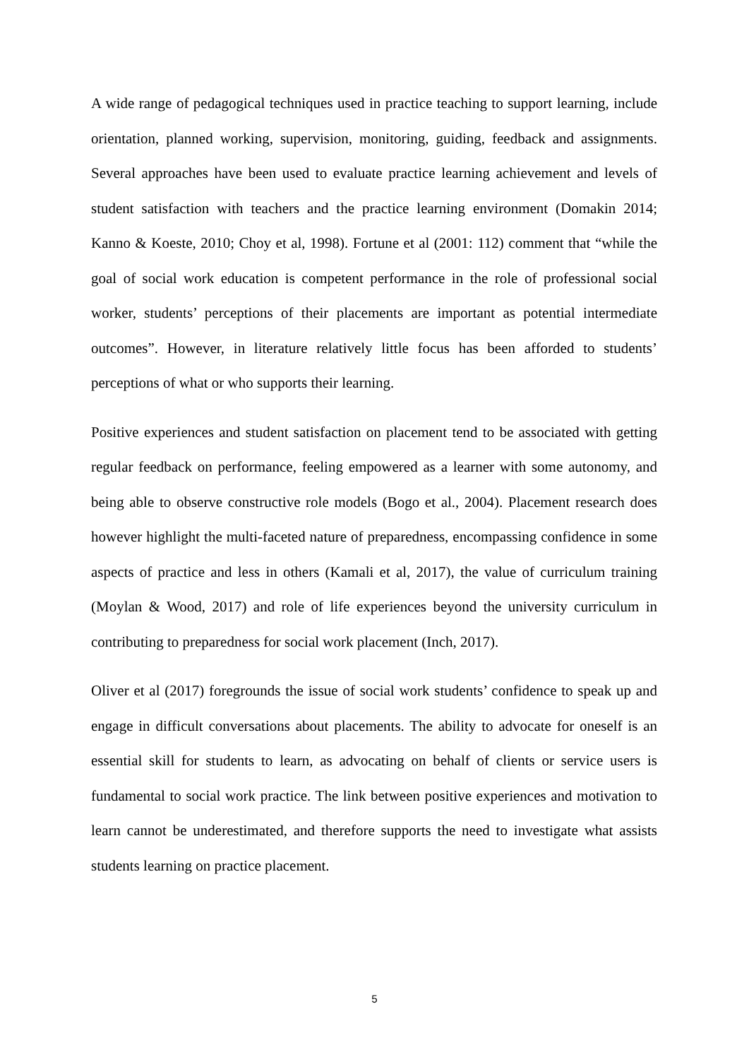A wide range of pedagogical techniques used in practice teaching to support learning, include orientation, planned working, supervision, monitoring, guiding, feedback and assignments. Several approaches have been used to evaluate practice learning achievement and levels of student satisfaction with teachers and the practice learning environment (Domakin 2014; Kanno & Koeste, 2010; Choy et al, 1998). Fortune et al (2001: 112) comment that “while the goal of social work education is competent performance in the role of professional social worker, students’ perceptions of their placements are important as potential intermediate outcomes”. However, in literature relatively little focus has been afforded to students’ perceptions of what or who supports their learning.
Positive experiences and student satisfaction on placement tend to be associated with getting regular feedback on performance, feeling empowered as a learner with some autonomy, and being able to observe constructive role models (Bogo et al., 2004). Placement research does however highlight the multi-faceted nature of preparedness, encompassing confidence in some aspects of practice and less in others (Kamali et al, 2017), the value of curriculum training (Moylan & Wood, 2017) and role of life experiences beyond the university curriculum in contributing to preparedness for social work placement (Inch, 2017).
Oliver et al (2017) foregrounds the issue of social work students’ confidence to speak up and engage in difficult conversations about placements. The ability to advocate for oneself is an essential skill for students to learn, as advocating on behalf of clients or service users is fundamental to social work practice. The link between positive experiences and motivation to learn cannot be underestimated, and therefore supports the need to investigate what assists students learning on practice placement.
5